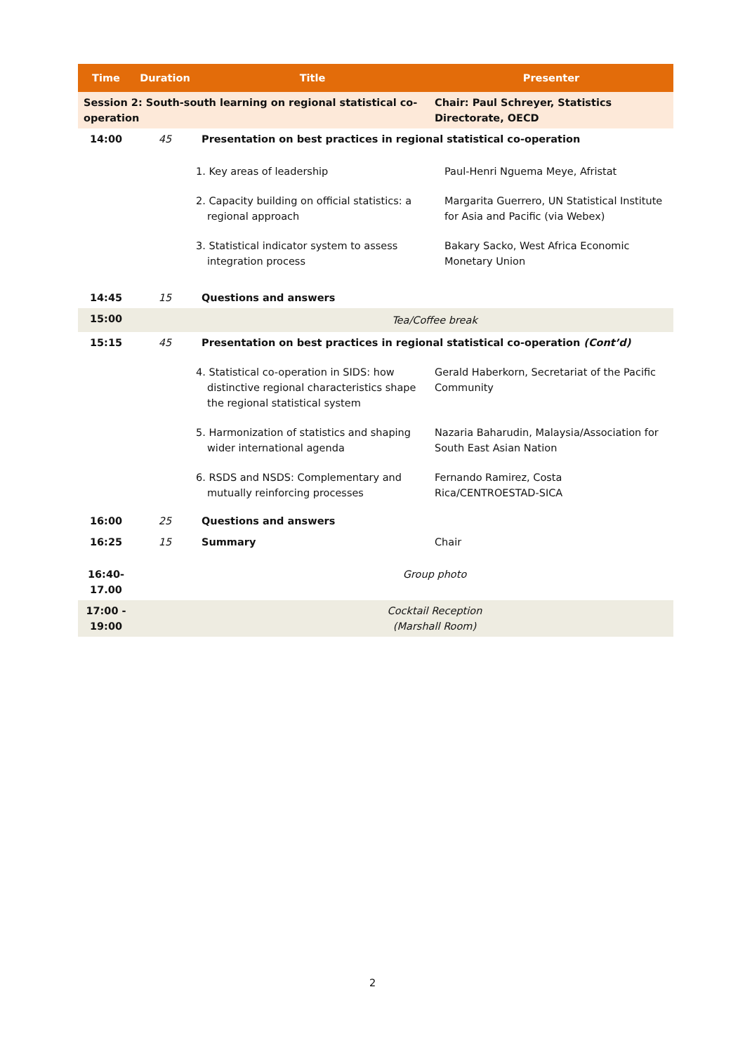| Time | Duration | Title | Presenter |
| --- | --- | --- | --- |
| Session 2: South-south learning on regional statistical co-operation | | | Chair: Paul Schreyer, Statistics Directorate, OECD |
| 14:00 | 45 | Presentation on best practices in regional statistical co-operation | |
| | | 1. Key areas of leadership | Paul-Henri Nguema Meye, Afristat |
| | | 2. Capacity building on official statistics: a regional approach | Margarita Guerrero, UN Statistical Institute for Asia and Pacific (via Webex) |
| | | 3. Statistical indicator system to assess integration process | Bakary Sacko, West Africa Economic Monetary Union |
| 14:45 | 15 | Questions and answers | |
| 15:00 | | Tea/Coffee break | |
| 15:15 | 45 | Presentation on best practices in regional statistical co-operation (Cont’d) | |
| | | 4. Statistical co-operation in SIDS: how distinctive regional characteristics shape the regional statistical system | Gerald Haberkorn, Secretariat of the Pacific Community |
| | | 5. Harmonization of statistics and shaping wider international agenda | Nazaria Baharudin, Malaysia/Association for South East Asian Nation |
| | | 6. RSDS and NSDS: Complementary and mutually reinforcing processes | Fernando Ramirez, Costa Rica/CENTROESTAD-SICA |
| 16:00 | 25 | Questions and answers | |
| 16:25 | 15 | Summary | Chair |
| 16:40- 17.00 | | Group photo | |
| 17:00 - 19:00 | | Cocktail Reception (Marshall Room) | |
2